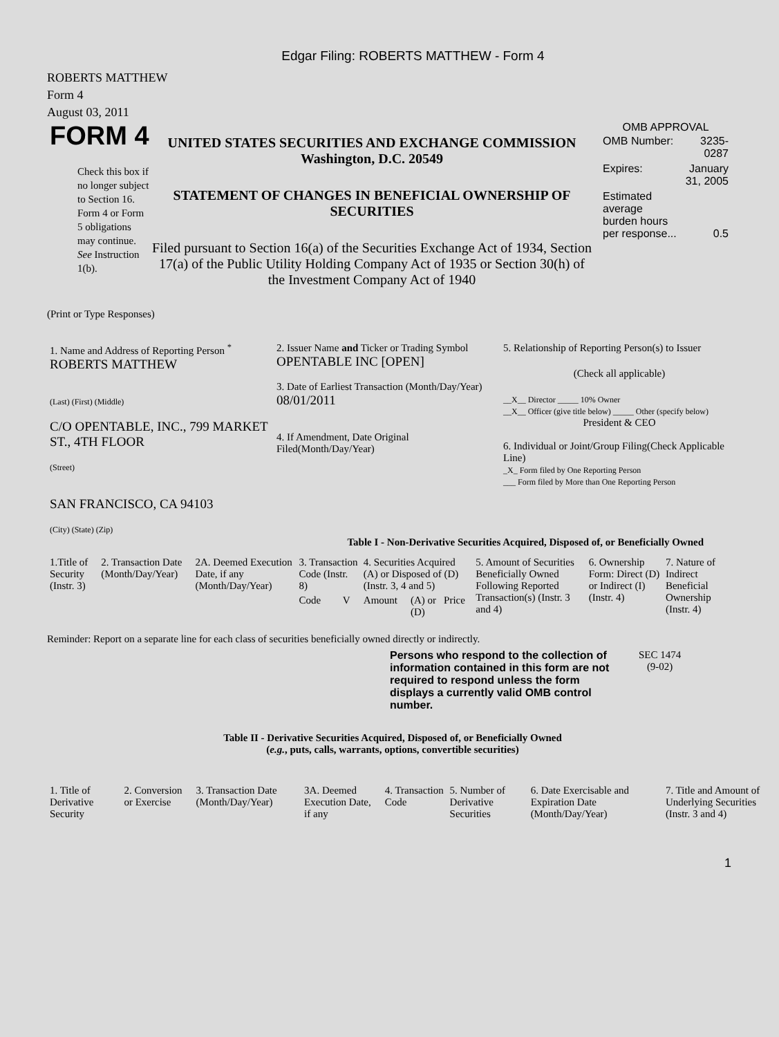Edgar Filing: ROBERTS MATTHEW - Form 4
ROBERTS MATTHEW
Form 4
August 03, 2011
FORM 4
Check this box if no longer subject to Section 16. Form 4 or Form 5 obligations may continue. See Instruction 1(b).
UNITED STATES SECURITIES AND EXCHANGE COMMISSION
Washington, D.C. 20549
STATEMENT OF CHANGES IN BENEFICIAL OWNERSHIP OF SECURITIES
Filed pursuant to Section 16(a) of the Securities Exchange Act of 1934, Section 17(a) of the Public Utility Holding Company Act of 1935 or Section 30(h) of the Investment Company Act of 1940
OMB APPROVAL
| OMB Number: | 3235-0287 |
| Expires: | January 31, 2005 |
| Estimated average burden hours per response... | 0.5 |
(Print or Type Responses)
| 1. Name and Address of Reporting Person <sup>*</sup> ROBERTS MATTHEW (Last) (First) (Middle) C/O OPENTABLE, INC., 799 MARKET ST., 4TH FLOOR (Street) SAN FRANCISCO, CA 94103 (City) (State) (Zip) | 2. Issuer Name and Ticker or Trading Symbol OPENTABLE INC [OPEN] 3. Date of Earliest Transaction (Month/Day/Year) 08/01/2011 4. If Amendment, Date Original Filed(Month/Day/Year) | 5. Relationship of Reporting Person(s) to Issuer (Check all applicable) __X__ Director _____ 10% Owner __X__ Officer (give title below) _____ Other (specify below) President & CEO 6. Individual or Joint/Group Filing(Check Applicable Line) _X_ Form filed by One Reporting Person ___ Form filed by More than One Reporting Person |
Table I - Non-Derivative Securities Acquired, Disposed of, or Beneficially Owned
| 1.Title of Security (Instr. 3) | 2. Transaction Date (Month/Day/Year) | 2A. Deemed Execution Date, if any (Month/Day/Year) | 3. Transaction Code (Instr. 8) | | 4. Securities Acquired (A) or Disposed of (D) (Instr. 3, 4 and 5) | | | 5. Amount of Securities Beneficially Owned Following Reported Transaction(s) (Instr. 3 and 4) | 6. Ownership Form: Direct (D) or Indirect (I) (Instr. 4) | 7. Nature of Indirect Beneficial Ownership (Instr. 4) |
| --- | --- | --- | --- | --- | --- | --- | --- | --- | --- | --- |
| | | | Code | V | Amount | (A) or (D) | Price | | | |
Reminder: Report on a separate line for each class of securities beneficially owned directly or indirectly.
Persons who respond to the collection of information contained in this form are not required to respond unless the form displays a currently valid OMB control number.
SEC 1474
(9-02)
Table II - Derivative Securities Acquired, Disposed of, or Beneficially Owned
(e.g., puts, calls, warrants, options, convertible securities)
| 1. Title of Derivative Security | 2. Conversion or Exercise | 3. Transaction Date (Month/Day/Year) | 3A. Deemed Execution Date, if any | 4. Transaction Code | 5. Number of Derivative Securities | 6. Date Exercisable and Expiration Date (Month/Day/Year) | 7. Title and Amount of Underlying Securities (Instr. 3 and 4) |
| --- | --- | --- | --- | --- | --- | --- | --- |
1